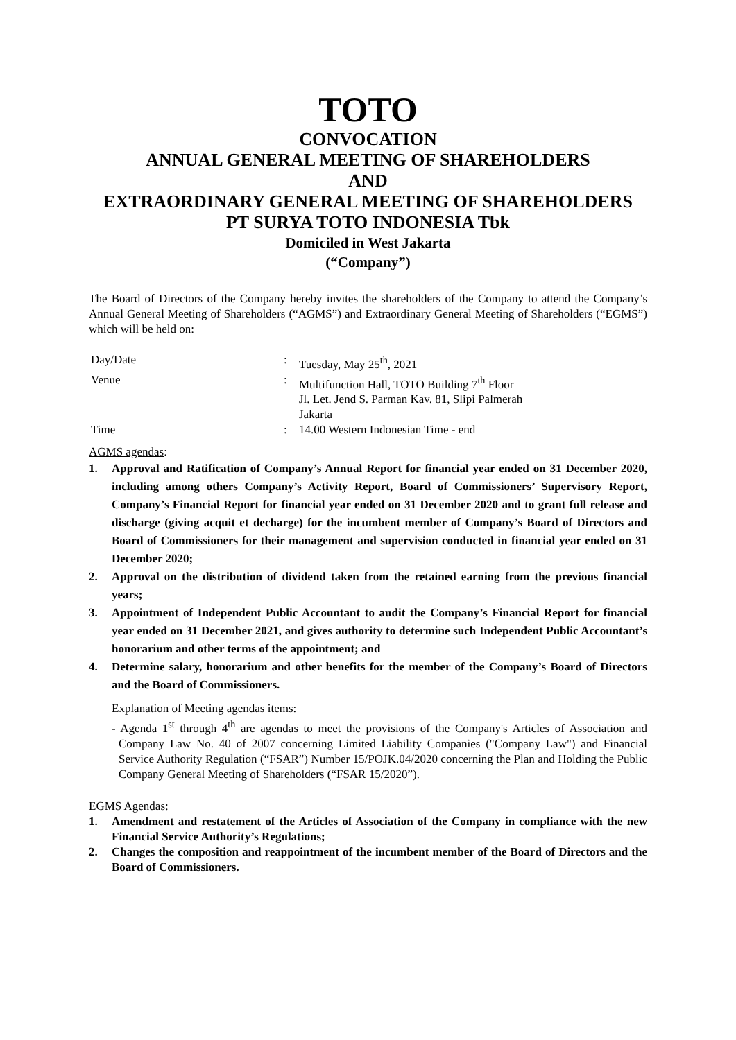TOTO
CONVOCATION
ANNUAL GENERAL MEETING OF SHAREHOLDERS
AND
EXTRAORDINARY GENERAL MEETING OF SHAREHOLDERS
PT SURYA TOTO INDONESIA Tbk
Domiciled in West Jakarta
(“Company”)
The Board of Directors of the Company hereby invites the shareholders of the Company to attend the Company’s Annual General Meeting of Shareholders (“AGMS”) and Extraordinary General Meeting of Shareholders (“EGMS”) which will be held on:
| Day/Date | | : | Tuesday, May 25<sup>th</sup>, 2021 |
| Venue | | : | Multifunction Hall, TOTO Building 7<sup>th</sup> Floor Jl. Let. Jend S. Parman Kav. 81, Slipi Palmerah Jakarta |
| Time | | : | 14.00 Western Indonesian Time - end |
AGMS agendas:
1. Approval and Ratification of Company’s Annual Report for financial year ended on 31 December 2020, including among others Company’s Activity Report, Board of Commissioners’ Supervisory Report, Company’s Financial Report for financial year ended on 31 December 2020 and to grant full release and discharge (giving acquit et decharge) for the incumbent member of Company’s Board of Directors and Board of Commissioners for their management and supervision conducted in financial year ended on 31 December 2020;
2. Approval on the distribution of dividend taken from the retained earning from the previous financial years;
3. Appointment of Independent Public Accountant to audit the Company’s Financial Report for financial year ended on 31 December 2021, and gives authority to determine such Independent Public Accountant’s honorarium and other terms of the appointment; and
4. Determine salary, honorarium and other benefits for the member of the Company’s Board of Directors and the Board of Commissioners.
Explanation of Meeting agendas items:
- Agenda 1<sup>st</sup> through 4<sup>th</sup> are agendas to meet the provisions of the Company's Articles of Association and Company Law No. 40 of 2007 concerning Limited Liability Companies ("Company Law") and Financial Service Authority Regulation (“FSAR”) Number 15/POJK.04/2020 concerning the Plan and Holding the Public Company General Meeting of Shareholders (“FSAR 15/2020”).
EGMS Agendas:
1. Amendment and restatement of the Articles of Association of the Company in compliance with the new Financial Service Authority’s Regulations;
2. Changes the composition and reappointment of the incumbent member of the Board of Directors and the Board of Commissioners.